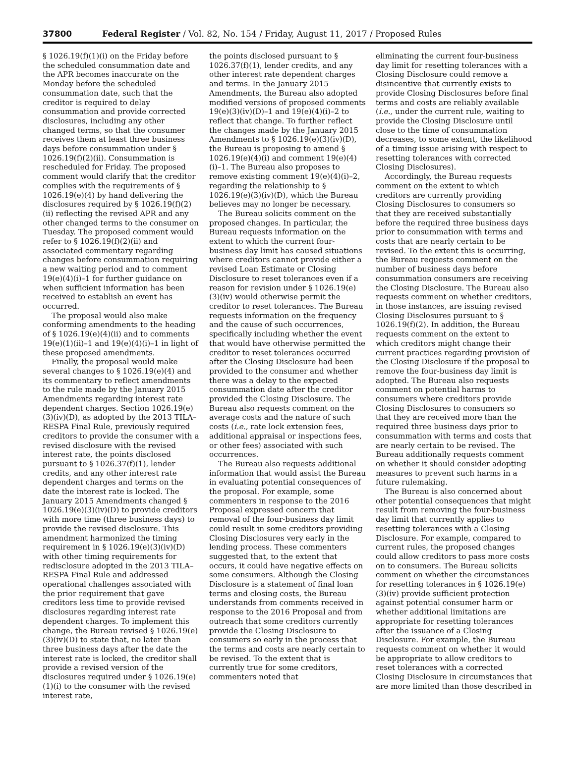37800 Federal Register / Vol. 82, No. 154 / Friday, August 11, 2017 / Proposed Rules
§ 1026.19(f)(1)(i) on the Friday before the scheduled consummation date and the APR becomes inaccurate on the Monday before the scheduled consummation date, such that the creditor is required to delay consummation and provide corrected disclosures, including any other changed terms, so that the consumer receives them at least three business days before consummation under § 1026.19(f)(2)(ii). Consummation is rescheduled for Friday. The proposed comment would clarify that the creditor complies with the requirements of § 1026.19(e)(4) by hand delivering the disclosures required by § 1026.19(f)(2)(ii) reflecting the revised APR and any other changed terms to the consumer on Tuesday. The proposed comment would refer to § 1026.19(f)(2)(ii) and associated commentary regarding changes before consummation requiring a new waiting period and to comment 19(e)(4)(i)–1 for further guidance on when sufficient information has been received to establish an event has occurred.
The proposal would also make conforming amendments to the heading of § 1026.19(e)(4)(ii) and to comments 19(e)(1)(ii)–1 and 19(e)(4)(i)–1 in light of these proposed amendments.
Finally, the proposal would make several changes to § 1026.19(e)(4) and its commentary to reflect amendments to the rule made by the January 2015 Amendments regarding interest rate dependent charges. Section 1026.19(e)(3)(iv)(D), as adopted by the 2013 TILA–RESPA Final Rule, previously required creditors to provide the consumer with a revised disclosure with the revised interest rate, the points disclosed pursuant to § 1026.37(f)(1), lender credits, and any other interest rate dependent charges and terms on the date the interest rate is locked. The January 2015 Amendments changed § 1026.19(e)(3)(iv)(D) to provide creditors with more time (three business days) to provide the revised disclosure. This amendment harmonized the timing requirement in § 1026.19(e)(3)(iv)(D) with other timing requirements for redisclosure adopted in the 2013 TILA–RESPA Final Rule and addressed operational challenges associated with the prior requirement that gave creditors less time to provide revised disclosures regarding interest rate dependent charges. To implement this change, the Bureau revised § 1026.19(e)(3)(iv)(D) to state that, no later than three business days after the date the interest rate is locked, the creditor shall provide a revised version of the disclosures required under § 1026.19(e)(1)(i) to the consumer with the revised interest rate,
the points disclosed pursuant to § 1026.37(f)(1), lender credits, and any other interest rate dependent charges and terms. In the January 2015 Amendments, the Bureau also adopted modified versions of proposed comments 19(e)(3)(iv)(D)–1 and 19(e)(4)(i)–2 to reflect that change. To further reflect the changes made by the January 2015 Amendments to § 1026.19(e)(3)(iv)(D), the Bureau is proposing to amend § 1026.19(e)(4)(i) and comment 19(e)(4)(i)–1. The Bureau also proposes to remove existing comment 19(e)(4)(i)–2, regarding the relationship to § 1026.19(e)(3)(iv)(D), which the Bureau believes may no longer be necessary.
The Bureau solicits comment on the proposed changes. In particular, the Bureau requests information on the extent to which the current four-business day limit has caused situations where creditors cannot provide either a revised Loan Estimate or Closing Disclosure to reset tolerances even if a reason for revision under § 1026.19(e)(3)(iv) would otherwise permit the creditor to reset tolerances. The Bureau requests information on the frequency and the cause of such occurrences, specifically including whether the event that would have otherwise permitted the creditor to reset tolerances occurred after the Closing Disclosure had been provided to the consumer and whether there was a delay to the expected consummation date after the creditor provided the Closing Disclosure. The Bureau also requests comment on the average costs and the nature of such costs (i.e., rate lock extension fees, additional appraisal or inspections fees, or other fees) associated with such occurrences.
The Bureau also requests additional information that would assist the Bureau in evaluating potential consequences of the proposal. For example, some commenters in response to the 2016 Proposal expressed concern that removal of the four-business day limit could result in some creditors providing Closing Disclosures very early in the lending process. These commenters suggested that, to the extent that occurs, it could have negative effects on some consumers. Although the Closing Disclosure is a statement of final loan terms and closing costs, the Bureau understands from comments received in response to the 2016 Proposal and from outreach that some creditors currently provide the Closing Disclosure to consumers so early in the process that the terms and costs are nearly certain to be revised. To the extent that is currently true for some creditors, commenters noted that
eliminating the current four-business day limit for resetting tolerances with a Closing Disclosure could remove a disincentive that currently exists to provide Closing Disclosures before final terms and costs are reliably available (i.e., under the current rule, waiting to provide the Closing Disclosure until close to the time of consummation decreases, to some extent, the likelihood of a timing issue arising with respect to resetting tolerances with corrected Closing Disclosures).
Accordingly, the Bureau requests comment on the extent to which creditors are currently providing Closing Disclosures to consumers so that they are received substantially before the required three business days prior to consummation with terms and costs that are nearly certain to be revised. To the extent this is occurring, the Bureau requests comment on the number of business days before consummation consumers are receiving the Closing Disclosure. The Bureau also requests comment on whether creditors, in those instances, are issuing revised Closing Disclosures pursuant to § 1026.19(f)(2). In addition, the Bureau requests comment on the extent to which creditors might change their current practices regarding provision of the Closing Disclosure if the proposal to remove the four-business day limit is adopted. The Bureau also requests comment on potential harms to consumers where creditors provide Closing Disclosures to consumers so that they are received more than the required three business days prior to consummation with terms and costs that are nearly certain to be revised. The Bureau additionally requests comment on whether it should consider adopting measures to prevent such harms in a future rulemaking.
The Bureau is also concerned about other potential consequences that might result from removing the four-business day limit that currently applies to resetting tolerances with a Closing Disclosure. For example, compared to current rules, the proposed changes could allow creditors to pass more costs on to consumers. The Bureau solicits comment on whether the circumstances for resetting tolerances in § 1026.19(e)(3)(iv) provide sufficient protection against potential consumer harm or whether additional limitations are appropriate for resetting tolerances after the issuance of a Closing Disclosure. For example, the Bureau requests comment on whether it would be appropriate to allow creditors to reset tolerances with a corrected Closing Disclosure in circumstances that are more limited than those described in